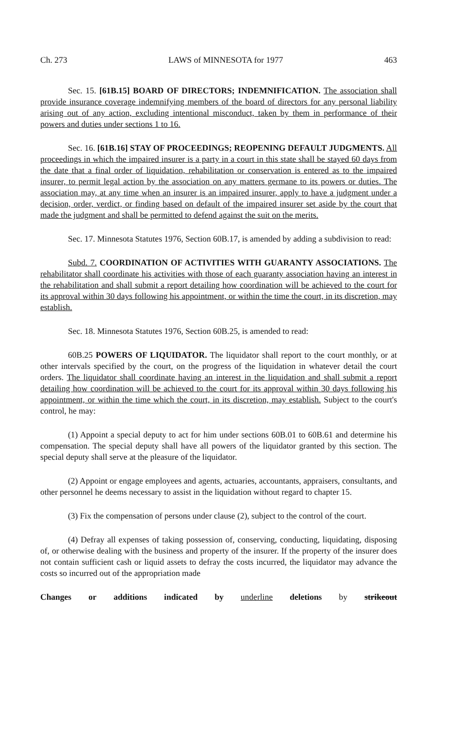Ch. 273 LAWS of MINNESOTA for 1977 463
Sec. 15. [61B.15] BOARD OF DIRECTORS; INDEMNIFICATION. The association shall provide insurance coverage indemnifying members of the board of directors for any personal liability arising out of any action, excluding intentional misconduct, taken by them in performance of their powers and duties under sections 1 to 16.
Sec. 16. [61B.16] STAY OF PROCEEDINGS; REOPENING DEFAULT JUDGMENTS. All proceedings in which the impaired insurer is a party in a court in this state shall be stayed 60 days from the date that a final order of liquidation, rehabilitation or conservation is entered as to the impaired insurer, to permit legal action by the association on any matters germane to its powers or duties. The association may, at any time when an insurer is an impaired insurer, apply to have a judgment under a decision, order, verdict, or finding based on default of the impaired insurer set aside by the court that made the judgment and shall be permitted to defend against the suit on the merits.
Sec. 17. Minnesota Statutes 1976, Section 60B.17, is amended by adding a subdivision to read:
Subd. 7. COORDINATION OF ACTIVITIES WITH GUARANTY ASSOCIATIONS. The rehabilitator shall coordinate his activities with those of each guaranty association having an interest in the rehabilitation and shall submit a report detailing how coordination will be achieved to the court for its approval within 30 days following his appointment, or within the time the court, in its discretion, may establish.
Sec. 18. Minnesota Statutes 1976, Section 60B.25, is amended to read:
60B.25 POWERS OF LIQUIDATOR. The liquidator shall report to the court monthly, or at other intervals specified by the court, on the progress of the liquidation in whatever detail the court orders. The liquidator shall coordinate having an interest in the liquidation and shall submit a report detailing how coordination will be achieved to the court for its approval within 30 days following his appointment, or within the time which the court, in its discretion, may establish. Subject to the court's control, he may:
(1) Appoint a special deputy to act for him under sections 60B.01 to 60B.61 and determine his compensation. The special deputy shall have all powers of the liquidator granted by this section. The special deputy shall serve at the pleasure of the liquidator.
(2) Appoint or engage employees and agents, actuaries, accountants, appraisers, consultants, and other personnel he deems necessary to assist in the liquidation without regard to chapter 15.
(3) Fix the compensation of persons under clause (2), subject to the control of the court.
(4) Defray all expenses of taking possession of, conserving, conducting, liquidating, disposing of, or otherwise dealing with the business and property of the insurer. If the property of the insurer does not contain sufficient cash or liquid assets to defray the costs incurred, the liquidator may advance the costs so incurred out of the appropriation made
Changes or additions indicated by underline deletions by strikeout